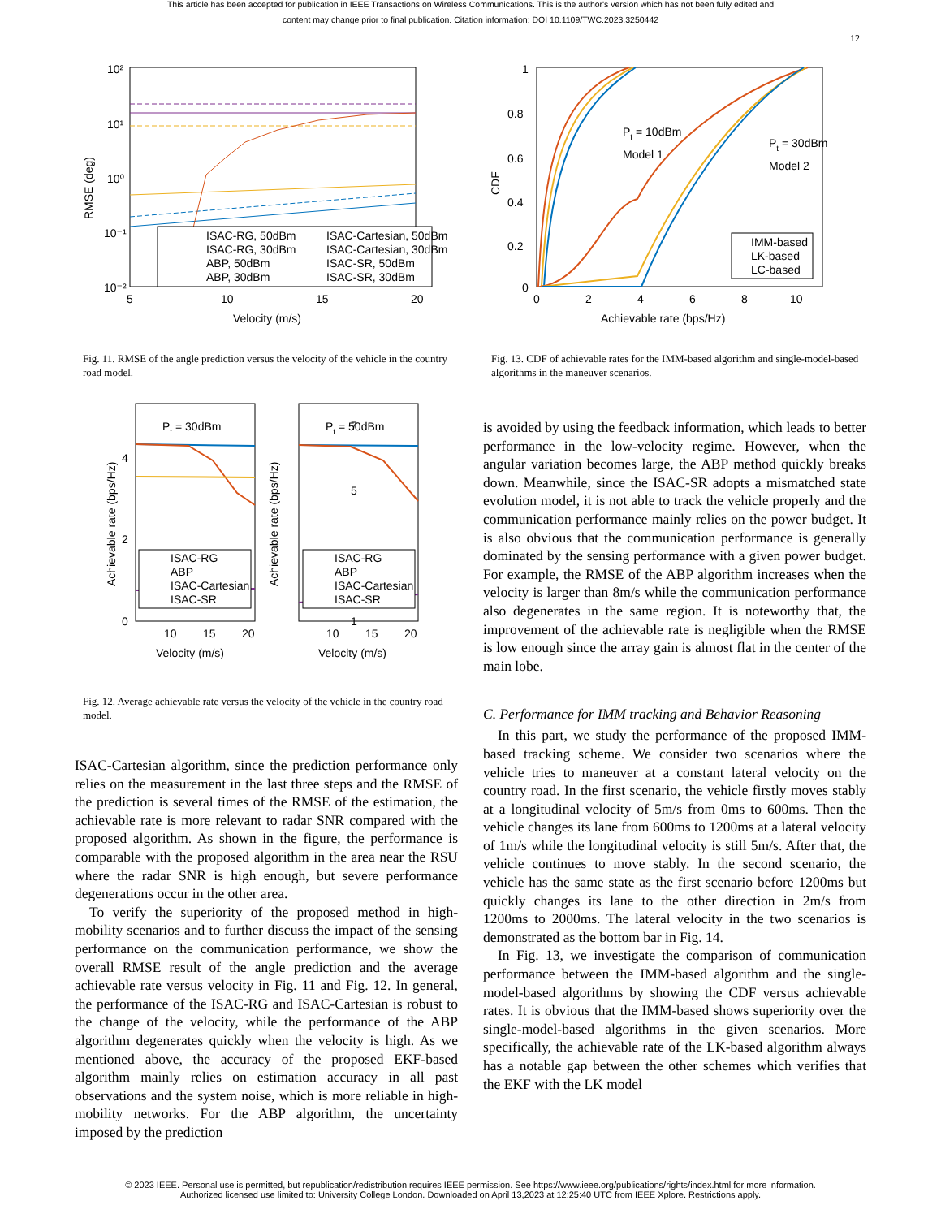This article has been accepted for publication in IEEE Transactions on Wireless Communications. This is the author's version which has not been fully edited and
content may change prior to final publication. Citation information: DOI 10.1109/TWC.2023.3250442
12
10²
10¹
10⁰
10⁻¹
10⁻²
5
10
15
20
Velocity (m/s)
RMSE (deg)
ISAC-RG, 50dBm
ISAC-Cartesian, 50dBm
ISAC-RG, 30dBm
ISAC-Cartesian, 30dBm
ABP, 50dBm
ISAC-SR, 50dBm
ABP, 30dBm
ISAC-SR, 30dBm
Fig. 11. RMSE of the angle prediction versus the velocity of the vehicle in the country road model.
0
2
4
1
3
5
7
10
15
20
10
15
20
Velocity (m/s)
Velocity (m/s)
Achievable rate (bps/Hz)
Achievable rate (bps/Hz)
Pt = 30dBm
Pt = 50dBm
ISAC-RG
ABP
ISAC-Cartesian
ISAC-SR
ISAC-RG
ABP
ISAC-Cartesian
ISAC-SR
Fig. 12. Average achievable rate versus the velocity of the vehicle in the country road model.
ISAC-Cartesian algorithm, since the prediction performance only relies on the measurement in the last three steps and the RMSE of the prediction is several times of the RMSE of the estimation, the achievable rate is more relevant to radar SNR compared with the proposed algorithm. As shown in the figure, the performance is comparable with the proposed algorithm in the area near the RSU where the radar SNR is high enough, but severe performance degenerations occur in the other area.
To verify the superiority of the proposed method in high-mobility scenarios and to further discuss the impact of the sensing performance on the communication performance, we show the overall RMSE result of the angle prediction and the average achievable rate versus velocity in Fig. 11 and Fig. 12. In general, the performance of the ISAC-RG and ISAC-Cartesian is robust to the change of the velocity, while the performance of the ABP algorithm degenerates quickly when the velocity is high. As we mentioned above, the accuracy of the proposed EKF-based algorithm mainly relies on estimation accuracy in all past observations and the system noise, which is more reliable in high-mobility networks. For the ABP algorithm, the uncertainty imposed by the prediction
1
0.8
0.6
0.4
0.2
0
0
2
4
6
8
10
Achievable rate (bps/Hz)
CDF
Pt = 10dBm
Model 1
Pt = 30dBm
Model 2
IMM-based
LK-based
LC-based
Fig. 13. CDF of achievable rates for the IMM-based algorithm and single-model-based algorithms in the maneuver scenarios.
is avoided by using the feedback information, which leads to better performance in the low-velocity regime. However, when the angular variation becomes large, the ABP method quickly breaks down. Meanwhile, since the ISAC-SR adopts a mismatched state evolution model, it is not able to track the vehicle properly and the communication performance mainly relies on the power budget. It is also obvious that the communication performance is generally dominated by the sensing performance with a given power budget. For example, the RMSE of the ABP algorithm increases when the velocity is larger than 8m/s while the communication performance also degenerates in the same region. It is noteworthy that, the improvement of the achievable rate is negligible when the RMSE is low enough since the array gain is almost flat in the center of the main lobe.
C. Performance for IMM tracking and Behavior Reasoning
In this part, we study the performance of the proposed IMM-based tracking scheme. We consider two scenarios where the vehicle tries to maneuver at a constant lateral velocity on the country road. In the first scenario, the vehicle firstly moves stably at a longitudinal velocity of 5m/s from 0ms to 600ms. Then the vehicle changes its lane from 600ms to 1200ms at a lateral velocity of 1m/s while the longitudinal velocity is still 5m/s. After that, the vehicle continues to move stably. In the second scenario, the vehicle has the same state as the first scenario before 1200ms but quickly changes its lane to the other direction in 2m/s from 1200ms to 2000ms. The lateral velocity in the two scenarios is demonstrated as the bottom bar in Fig. 14.
In Fig. 13, we investigate the comparison of communication performance between the IMM-based algorithm and the single-model-based algorithms by showing the CDF versus achievable rates. It is obvious that the IMM-based shows superiority over the single-model-based algorithms in the given scenarios. More specifically, the achievable rate of the LK-based algorithm always has a notable gap between the other schemes which verifies that the EKF with the LK model
© 2023 IEEE. Personal use is permitted, but republication/redistribution requires IEEE permission. See https://www.ieee.org/publications/rights/index.html for more information.
Authorized licensed use limited to: University College London. Downloaded on April 13,2023 at 12:25:40 UTC from IEEE Xplore. Restrictions apply.